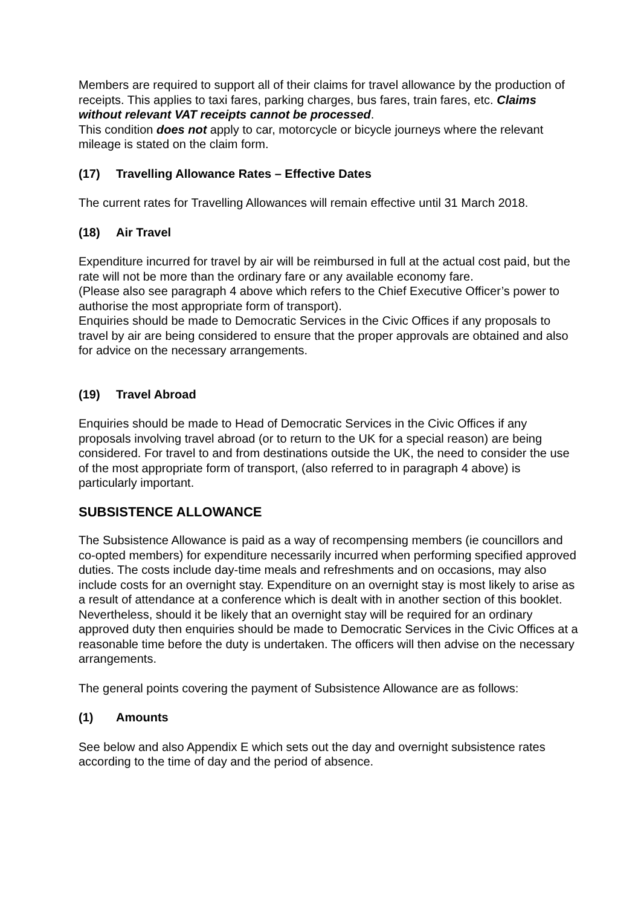Members are required to support all of their claims for travel allowance by the production of receipts. This applies to taxi fares, parking charges, bus fares, train fares, etc. Claims without relevant VAT receipts cannot be processed.
This condition does not apply to car, motorcycle or bicycle journeys where the relevant mileage is stated on the claim form.
(17) Travelling Allowance Rates – Effective Dates
The current rates for Travelling Allowances will remain effective until 31 March 2018.
(18) Air Travel
Expenditure incurred for travel by air will be reimbursed in full at the actual cost paid, but the rate will not be more than the ordinary fare or any available economy fare.
(Please also see paragraph 4 above which refers to the Chief Executive Officer’s power to authorise the most appropriate form of transport).
Enquiries should be made to Democratic Services in the Civic Offices if any proposals to travel by air are being considered to ensure that the proper approvals are obtained and also for advice on the necessary arrangements.
(19) Travel Abroad
Enquiries should be made to Head of Democratic Services in the Civic Offices if any proposals involving travel abroad (or to return to the UK for a special reason) are being considered. For travel to and from destinations outside the UK, the need to consider the use of the most appropriate form of transport, (also referred to in paragraph 4 above) is particularly important.
SUBSISTENCE ALLOWANCE
The Subsistence Allowance is paid as a way of recompensing members (ie councillors and co-opted members) for expenditure necessarily incurred when performing specified approved duties. The costs include day-time meals and refreshments and on occasions, may also include costs for an overnight stay. Expenditure on an overnight stay is most likely to arise as a result of attendance at a conference which is dealt with in another section of this booklet. Nevertheless, should it be likely that an overnight stay will be required for an ordinary approved duty then enquiries should be made to Democratic Services in the Civic Offices at a reasonable time before the duty is undertaken. The officers will then advise on the necessary arrangements.
The general points covering the payment of Subsistence Allowance are as follows:
(1) Amounts
See below and also Appendix E which sets out the day and overnight subsistence rates according to the time of day and the period of absence.